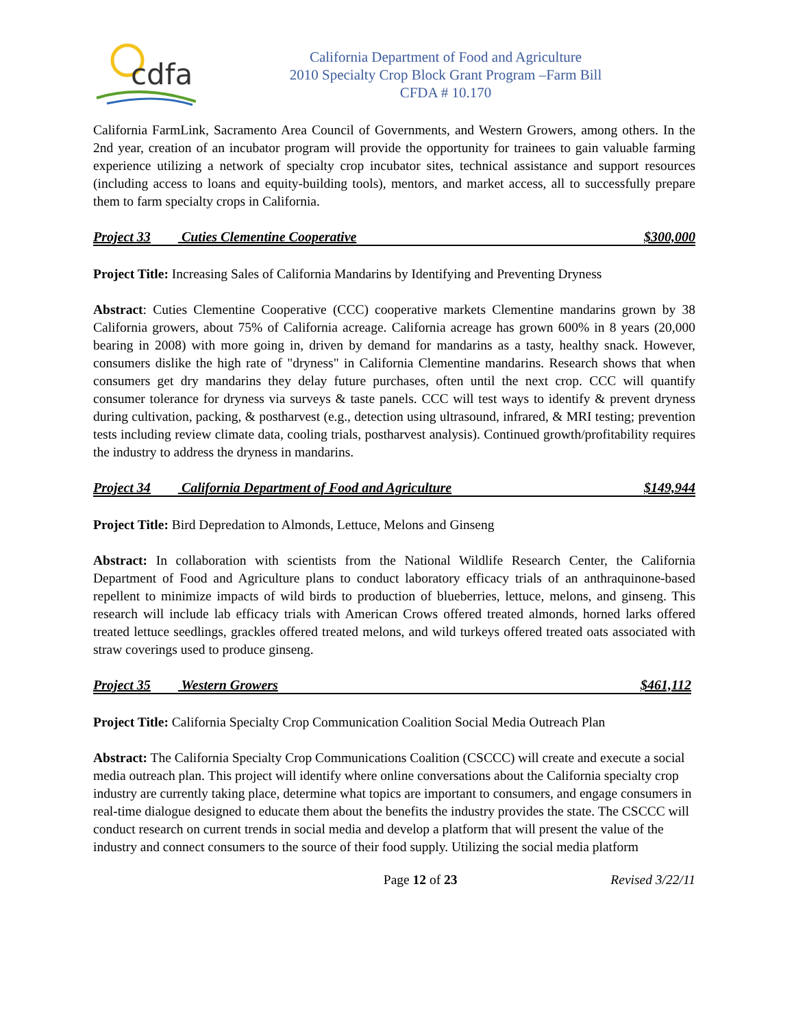cdfa
California Department of Food and Agriculture
2010 Specialty Crop Block Grant Program –Farm Bill
CFDA # 10.170
California FarmLink, Sacramento Area Council of Governments, and Western Growers, among others. In the 2nd year, creation of an incubator program will provide the opportunity for trainees to gain valuable farming experience utilizing a network of specialty crop incubator sites, technical assistance and support resources (including access to loans and equity-building tools), mentors, and market access, all to successfully prepare them to farm specialty crops in California.
Project 33 Cuties Clementine Cooperative $300,000
Project Title: Increasing Sales of California Mandarins by Identifying and Preventing Dryness
Abstract: Cuties Clementine Cooperative (CCC) cooperative markets Clementine mandarins grown by 38 California growers, about 75% of California acreage. California acreage has grown 600% in 8 years (20,000 bearing in 2008) with more going in, driven by demand for mandarins as a tasty, healthy snack. However, consumers dislike the high rate of "dryness" in California Clementine mandarins. Research shows that when consumers get dry mandarins they delay future purchases, often until the next crop. CCC will quantify consumer tolerance for dryness via surveys & taste panels. CCC will test ways to identify & prevent dryness during cultivation, packing, & postharvest (e.g., detection using ultrasound, infrared, & MRI testing; prevention tests including review climate data, cooling trials, postharvest analysis). Continued growth/profitability requires the industry to address the dryness in mandarins.
Project 34 California Department of Food and Agriculture $149,944
Project Title: Bird Depredation to Almonds, Lettuce, Melons and Ginseng
Abstract: In collaboration with scientists from the National Wildlife Research Center, the California Department of Food and Agriculture plans to conduct laboratory efficacy trials of an anthraquinone-based repellent to minimize impacts of wild birds to production of blueberries, lettuce, melons, and ginseng. This research will include lab efficacy trials with American Crows offered treated almonds, horned larks offered treated lettuce seedlings, grackles offered treated melons, and wild turkeys offered treated oats associated with straw coverings used to produce ginseng.
Project 35 Western Growers $461,112
Project Title: California Specialty Crop Communication Coalition Social Media Outreach Plan
Abstract: The California Specialty Crop Communications Coalition (CSCCC) will create and execute a social media outreach plan. This project will identify where online conversations about the California specialty crop industry are currently taking place, determine what topics are important to consumers, and engage consumers in real-time dialogue designed to educate them about the benefits the industry provides the state. The CSCCC will conduct research on current trends in social media and develop a platform that will present the value of the industry and connect consumers to the source of their food supply. Utilizing the social media platform
Page 12 of 23 Revised 3/22/11